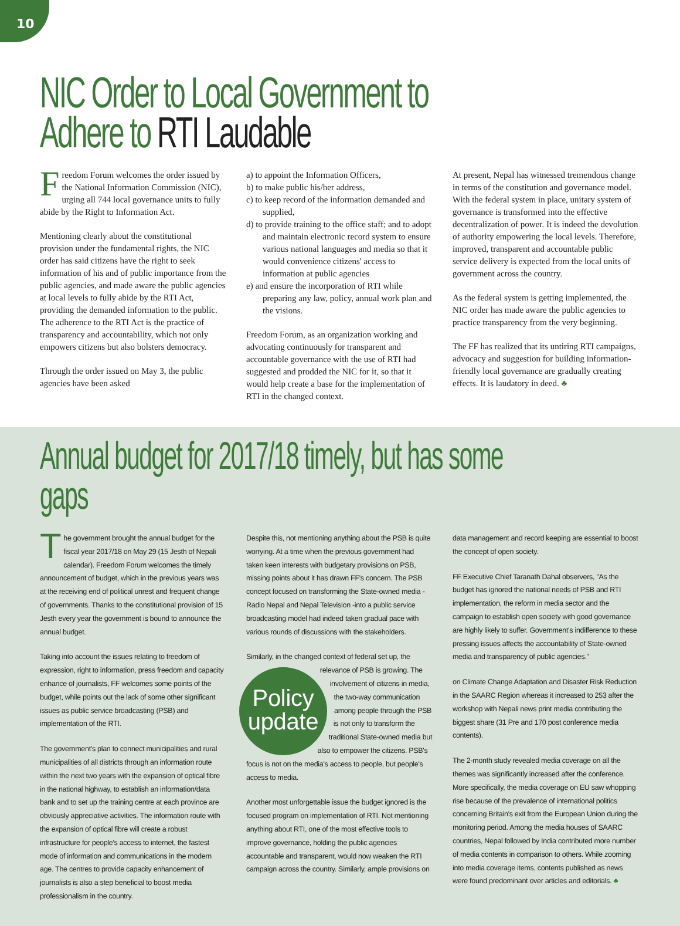10
NIC Order to Local Government to
Adhere to RTI Laudable
Freedom Forum welcomes the order issued by the National Information Commission (NIC), urging all 744 local governance units to fully abide by the Right to Information Act.
Mentioning clearly about the constitutional provision under the fundamental rights, the NIC order has said citizens have the right to seek information of his and of public importance from the public agencies, and made aware the public agencies at local levels to fully abide by the RTI Act, providing the demanded information to the public. The adherence to the RTI Act is the practice of transparency and accountability, which not only empowers citizens but also bolsters democracy.
Through the order issued on May 3, the public agencies have been asked
a) to appoint the Information Officers,
b) to make public his/her address,
c) to keep record of the information demanded and supplied,
d) to provide training to the office staff; and to adopt and maintain electronic record system to ensure various national languages and media so that it would convenience citizens' access to information at public agencies
e) and ensure the incorporation of RTI while preparing any law, policy, annual work plan and the visions.
Freedom Forum, as an organization working and advocating continuously for transparent and accountable governance with the use of RTI had suggested and prodded the NIC for it, so that it would help create a base for the implementation of RTI in the changed context.
At present, Nepal has witnessed tremendous change in terms of the constitution and governance model. With the federal system in place, unitary system of governance is transformed into the effective decentralization of power. It is indeed the devolution of authority empowering the local levels. Therefore, improved, transparent and accountable public service delivery is expected from the local units of government across the country.
As the federal system is getting implemented, the NIC order has made aware the public agencies to practice transparency from the very beginning.
The FF has realized that its untiring RTI campaigns, advocacy and suggestion for building information-friendly local governance are gradually creating effects. It is laudatory in deed. ♣
Annual budget for 2017/18 timely, but has some gaps
The government brought the annual budget for the fiscal year 2017/18 on May 29 (15 Jesth of Nepali calendar). Freedom Forum welcomes the timely announcement of budget, which in the previous years was at the receiving end of political unrest and frequent change of governments. Thanks to the constitutional provision of 15 Jesth every year the government is bound to announce the annual budget.
Taking into account the issues relating to freedom of expression, right to information, press freedom and capacity enhance of journalists, FF welcomes some points of the budget, while points out the lack of some other significant issues as public service broadcasting (PSB) and implementation of the RTI.
The government's plan to connect municipalities and rural municipalities of all districts through an information route within the next two years with the expansion of optical fibre in the national highway, to establish an information/data bank and to set up the training centre at each province are obviously appreciative activities. The information route with the expansion of optical fibre will create a robust infrastructure for people's access to internet, the fastest mode of information and communications in the modern age. The centres to provide capacity enhancement of journalists is also a step beneficial to boost media professionalism in the country.
Despite this, not mentioning anything about the PSB is quite worrying. At a time when the previous government had taken keen interests with budgetary provisions on PSB, missing points about it has drawn FF's concern. The PSB concept focused on transforming the State-owned media -Radio Nepal and Nepal Television -into a public service broadcasting model had indeed taken gradual pace with various rounds of discussions with the stakeholders.
Similarly, in the changed context of federal set up, the Policy
update relevance of PSB is growing. The involvement of citizens in media, the two-way communication among people through the PSB is not only to transform the traditional State-owned media but also to empower the citizens. PSB's focus is not on the media's access to people, but people's access to media.
Another most unforgettable issue the budget ignored is the focused program on implementation of RTI. Not mentioning anything about RTI, one of the most effective tools to improve governance, holding the public agencies accountable and transparent, would now weaken the RTI campaign across the country. Similarly, ample provisions on
data management and record keeping are essential to boost the concept of open society.
FF Executive Chief Taranath Dahal observers, "As the budget has ignored the national needs of PSB and RTI implementation, the reform in media sector and the campaign to establish open society with good governance are highly likely to suffer. Government's indifference to these pressing issues affects the accountability of State-owned media and transparency of public agencies."
on Climate Change Adaptation and Disaster Risk Reduction in the SAARC Region whereas it increased to 253 after the workshop with Nepali news print media contributing the biggest share (31 Pre and 170 post conference media contents).
The 2-month study revealed media coverage on all the themes was significantly increased after the conference. More specifically, the media coverage on EU saw whopping rise because of the prevalence of international politics concerning Britain's exit from the European Union during the monitoring period. Among the media houses of SAARC countries, Nepal followed by India contributed more number of media contents in comparison to others. While zooming into media coverage items, contents published as news were found predominant over articles and editorials. ♣